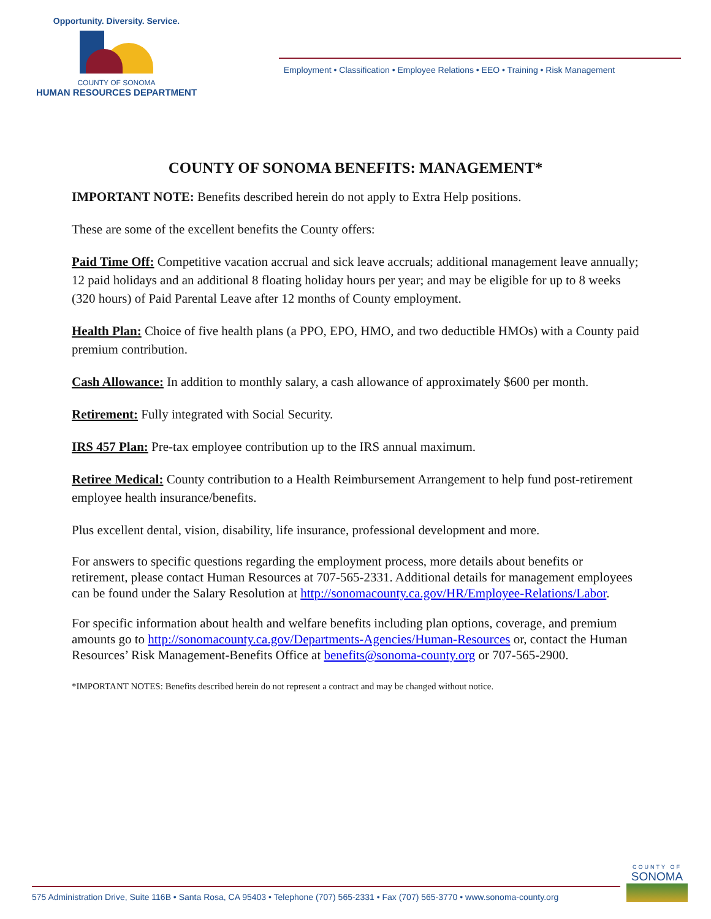Opportunity. Diversity. Service.
COUNTY OF SONOMA
HUMAN RESOURCES DEPARTMENT
Employment • Classification • Employee Relations • EEO • Training • Risk Management
COUNTY OF SONOMA BENEFITS: MANAGEMENT*
IMPORTANT NOTE: Benefits described herein do not apply to Extra Help positions.
These are some of the excellent benefits the County offers:
Paid Time Off: Competitive vacation accrual and sick leave accruals; additional management leave annually; 12 paid holidays and an additional 8 floating holiday hours per year; and may be eligible for up to 8 weeks (320 hours) of Paid Parental Leave after 12 months of County employment.
Health Plan: Choice of five health plans (a PPO, EPO, HMO, and two deductible HMOs) with a County paid premium contribution.
Cash Allowance: In addition to monthly salary, a cash allowance of approximately $600 per month.
Retirement: Fully integrated with Social Security.
IRS 457 Plan: Pre-tax employee contribution up to the IRS annual maximum.
Retiree Medical: County contribution to a Health Reimbursement Arrangement to help fund post-retirement employee health insurance/benefits.
Plus excellent dental, vision, disability, life insurance, professional development and more.
For answers to specific questions regarding the employment process, more details about benefits or retirement, please contact Human Resources at 707-565-2331. Additional details for management employees can be found under the Salary Resolution at http://sonomacounty.ca.gov/HR/Employee-Relations/Labor.
For specific information about health and welfare benefits including plan options, coverage, and premium amounts go to http://sonomacounty.ca.gov/Departments-Agencies/Human-Resources or, contact the Human Resources’ Risk Management-Benefits Office at benefits@sonoma-county.org or 707-565-2900.
*IMPORTANT NOTES: Benefits described herein do not represent a contract and may be changed without notice.
575 Administration Drive, Suite 116B • Santa Rosa, CA 95403 • Telephone (707) 565-2331 • Fax (707) 565-3770 • www.sonoma-county.org
COUNTY OF
SONOMA